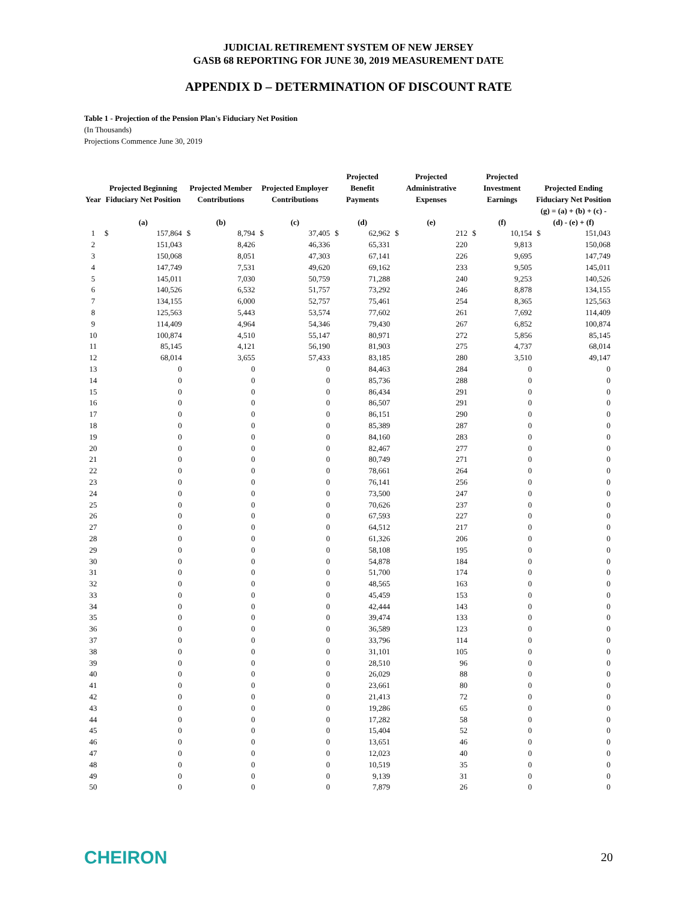JUDICIAL RETIREMENT SYSTEM OF NEW JERSEY
GASB 68 REPORTING FOR JUNE 30, 2019 MEASUREMENT DATE
APPENDIX D – DETERMINATION OF DISCOUNT RATE
Table 1 - Projection of the Pension Plan's Fiduciary Net Position
(In Thousands)
Projections Commence June 30, 2019
| Year | Projected Beginning Fiduciary Net Position | | Projected Member Contributions | | Projected Employer Contributions | | Projected Benefit Payments | | Projected Administrative Expenses | | Projected Investment Earnings | | Projected Ending Fiduciary Net Position | |
| --- | --- | --- | --- | --- | --- | --- | --- | --- | --- | --- | --- | --- | --- | --- |
| | (a) | | (b) | | (c) | | (d) | | (e) | | (f) | | (g) = (a) + (b) + (c) - (d) - (e) + (f) | |
| 1 | $ | 157,864 | $ | 8,794 | $ | 37,405 | $ | 62,962 | $ | 212 | $ | 10,154 | $ | 151,043 |
| 2 | | 151,043 | | 8,426 | | 46,336 | | 65,331 | | 220 | | 9,813 | | 150,068 |
| 3 | | 150,068 | | 8,051 | | 47,303 | | 67,141 | | 226 | | 9,695 | | 147,749 |
| 4 | | 147,749 | | 7,531 | | 49,620 | | 69,162 | | 233 | | 9,505 | | 145,011 |
| 5 | | 145,011 | | 7,030 | | 50,759 | | 71,288 | | 240 | | 9,253 | | 140,526 |
| 6 | | 140,526 | | 6,532 | | 51,757 | | 73,292 | | 246 | | 8,878 | | 134,155 |
| 7 | | 134,155 | | 6,000 | | 52,757 | | 75,461 | | 254 | | 8,365 | | 125,563 |
| 8 | | 125,563 | | 5,443 | | 53,574 | | 77,602 | | 261 | | 7,692 | | 114,409 |
| 9 | | 114,409 | | 4,964 | | 54,346 | | 79,430 | | 267 | | 6,852 | | 100,874 |
| 10 | | 100,874 | | 4,510 | | 55,147 | | 80,971 | | 272 | | 5,856 | | 85,145 |
| 11 | | 85,145 | | 4,121 | | 56,190 | | 81,903 | | 275 | | 4,737 | | 68,014 |
| 12 | | 68,014 | | 3,655 | | 57,433 | | 83,185 | | 280 | | 3,510 | | 49,147 |
| 13 | | 0 | | 0 | | 0 | | 84,463 | | 284 | | 0 | | 0 |
| 14 | | 0 | | 0 | | 0 | | 85,736 | | 288 | | 0 | | 0 |
| 15 | | 0 | | 0 | | 0 | | 86,434 | | 291 | | 0 | | 0 |
| 16 | | 0 | | 0 | | 0 | | 86,507 | | 291 | | 0 | | 0 |
| 17 | | 0 | | 0 | | 0 | | 86,151 | | 290 | | 0 | | 0 |
| 18 | | 0 | | 0 | | 0 | | 85,389 | | 287 | | 0 | | 0 |
| 19 | | 0 | | 0 | | 0 | | 84,160 | | 283 | | 0 | | 0 |
| 20 | | 0 | | 0 | | 0 | | 82,467 | | 277 | | 0 | | 0 |
| 21 | | 0 | | 0 | | 0 | | 80,749 | | 271 | | 0 | | 0 |
| 22 | | 0 | | 0 | | 0 | | 78,661 | | 264 | | 0 | | 0 |
| 23 | | 0 | | 0 | | 0 | | 76,141 | | 256 | | 0 | | 0 |
| 24 | | 0 | | 0 | | 0 | | 73,500 | | 247 | | 0 | | 0 |
| 25 | | 0 | | 0 | | 0 | | 70,626 | | 237 | | 0 | | 0 |
| 26 | | 0 | | 0 | | 0 | | 67,593 | | 227 | | 0 | | 0 |
| 27 | | 0 | | 0 | | 0 | | 64,512 | | 217 | | 0 | | 0 |
| 28 | | 0 | | 0 | | 0 | | 61,326 | | 206 | | 0 | | 0 |
| 29 | | 0 | | 0 | | 0 | | 58,108 | | 195 | | 0 | | 0 |
| 30 | | 0 | | 0 | | 0 | | 54,878 | | 184 | | 0 | | 0 |
| 31 | | 0 | | 0 | | 0 | | 51,700 | | 174 | | 0 | | 0 |
| 32 | | 0 | | 0 | | 0 | | 48,565 | | 163 | | 0 | | 0 |
| 33 | | 0 | | 0 | | 0 | | 45,459 | | 153 | | 0 | | 0 |
| 34 | | 0 | | 0 | | 0 | | 42,444 | | 143 | | 0 | | 0 |
| 35 | | 0 | | 0 | | 0 | | 39,474 | | 133 | | 0 | | 0 |
| 36 | | 0 | | 0 | | 0 | | 36,589 | | 123 | | 0 | | 0 |
| 37 | | 0 | | 0 | | 0 | | 33,796 | | 114 | | 0 | | 0 |
| 38 | | 0 | | 0 | | 0 | | 31,101 | | 105 | | 0 | | 0 |
| 39 | | 0 | | 0 | | 0 | | 28,510 | | 96 | | 0 | | 0 |
| 40 | | 0 | | 0 | | 0 | | 26,029 | | 88 | | 0 | | 0 |
| 41 | | 0 | | 0 | | 0 | | 23,661 | | 80 | | 0 | | 0 |
| 42 | | 0 | | 0 | | 0 | | 21,413 | | 72 | | 0 | | 0 |
| 43 | | 0 | | 0 | | 0 | | 19,286 | | 65 | | 0 | | 0 |
| 44 | | 0 | | 0 | | 0 | | 17,282 | | 58 | | 0 | | 0 |
| 45 | | 0 | | 0 | | 0 | | 15,404 | | 52 | | 0 | | 0 |
| 46 | | 0 | | 0 | | 0 | | 13,651 | | 46 | | 0 | | 0 |
| 47 | | 0 | | 0 | | 0 | | 12,023 | | 40 | | 0 | | 0 |
| 48 | | 0 | | 0 | | 0 | | 10,519 | | 35 | | 0 | | 0 |
| 49 | | 0 | | 0 | | 0 | | 9,139 | | 31 | | 0 | | 0 |
| 50 | | 0 | | 0 | | 0 | | 7,879 | | 26 | | 0 | | 0 |
CHEIRON
20